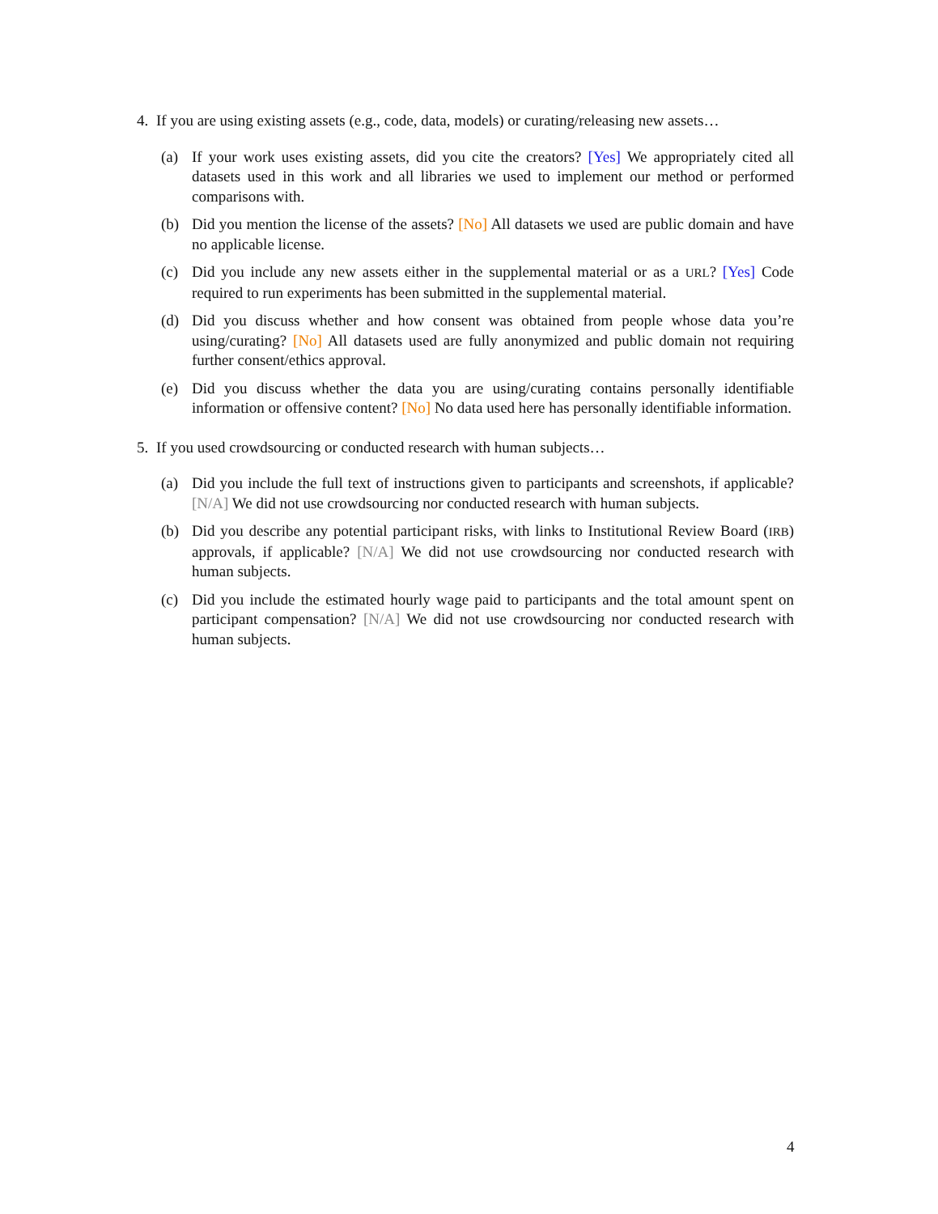4. If you are using existing assets (e.g., code, data, models) or curating/releasing new assets…
(a) If your work uses existing assets, did you cite the creators? [Yes] We appropriately cited all datasets used in this work and all libraries we used to implement our method or performed comparisons with.
(b) Did you mention the license of the assets? [No] All datasets we used are public domain and have no applicable license.
(c) Did you include any new assets either in the supplemental material or as a URL? [Yes] Code required to run experiments has been submitted in the supplemental material.
(d) Did you discuss whether and how consent was obtained from people whose data you’re using/curating? [No] All datasets used are fully anonymized and public domain not requiring further consent/ethics approval.
(e) Did you discuss whether the data you are using/curating contains personally identifiable information or offensive content? [No] No data used here has personally identifiable information.
5. If you used crowdsourcing or conducted research with human subjects…
(a) Did you include the full text of instructions given to participants and screenshots, if applicable? [N/A] We did not use crowdsourcing nor conducted research with human subjects.
(b) Did you describe any potential participant risks, with links to Institutional Review Board (IRB) approvals, if applicable? [N/A] We did not use crowdsourcing nor conducted research with human subjects.
(c) Did you include the estimated hourly wage paid to participants and the total amount spent on participant compensation? [N/A] We did not use crowdsourcing nor conducted research with human subjects.
4